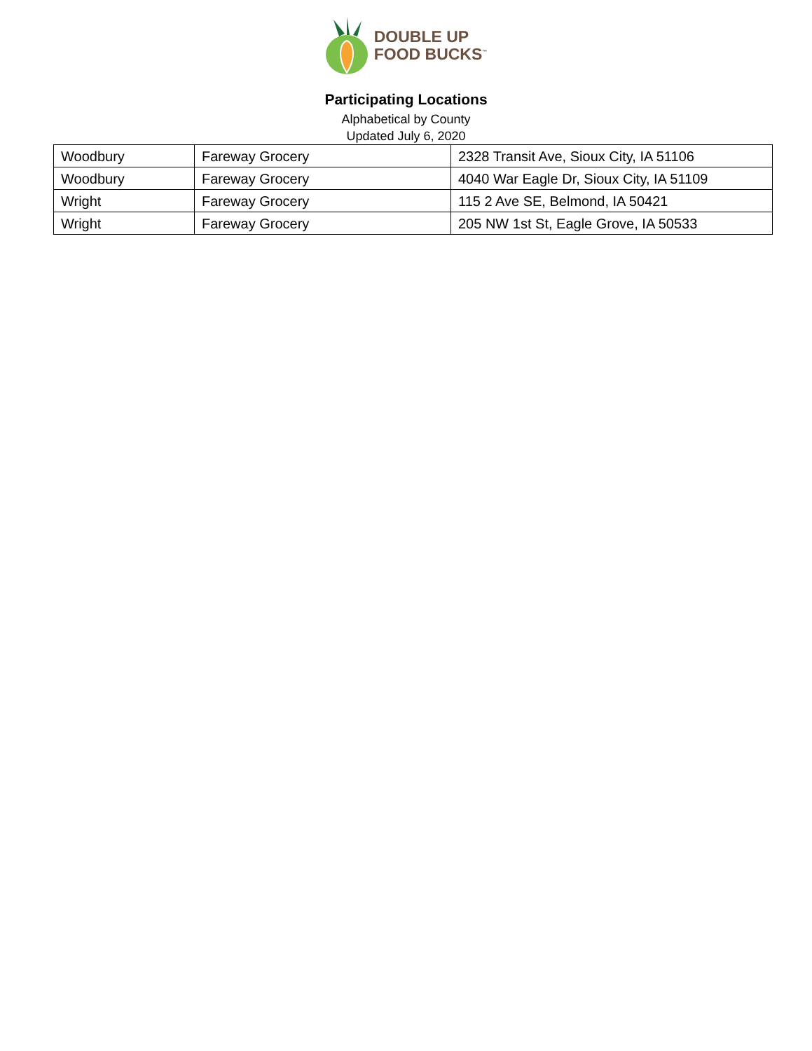DOUBLE UP
FOOD BUCKS<sup>™</sup>
Participating Locations
Alphabetical by County
Updated July 6, 2020
| Woodbury | Fareway Grocery | 2328 Transit Ave, Sioux City, IA 51106 |
| Woodbury | Fareway Grocery | 4040 War Eagle Dr, Sioux City, IA 51109 |
| Wright | Fareway Grocery | 115 2 Ave SE, Belmond, IA 50421 |
| Wright | Fareway Grocery | 205 NW 1st St, Eagle Grove, IA 50533 |